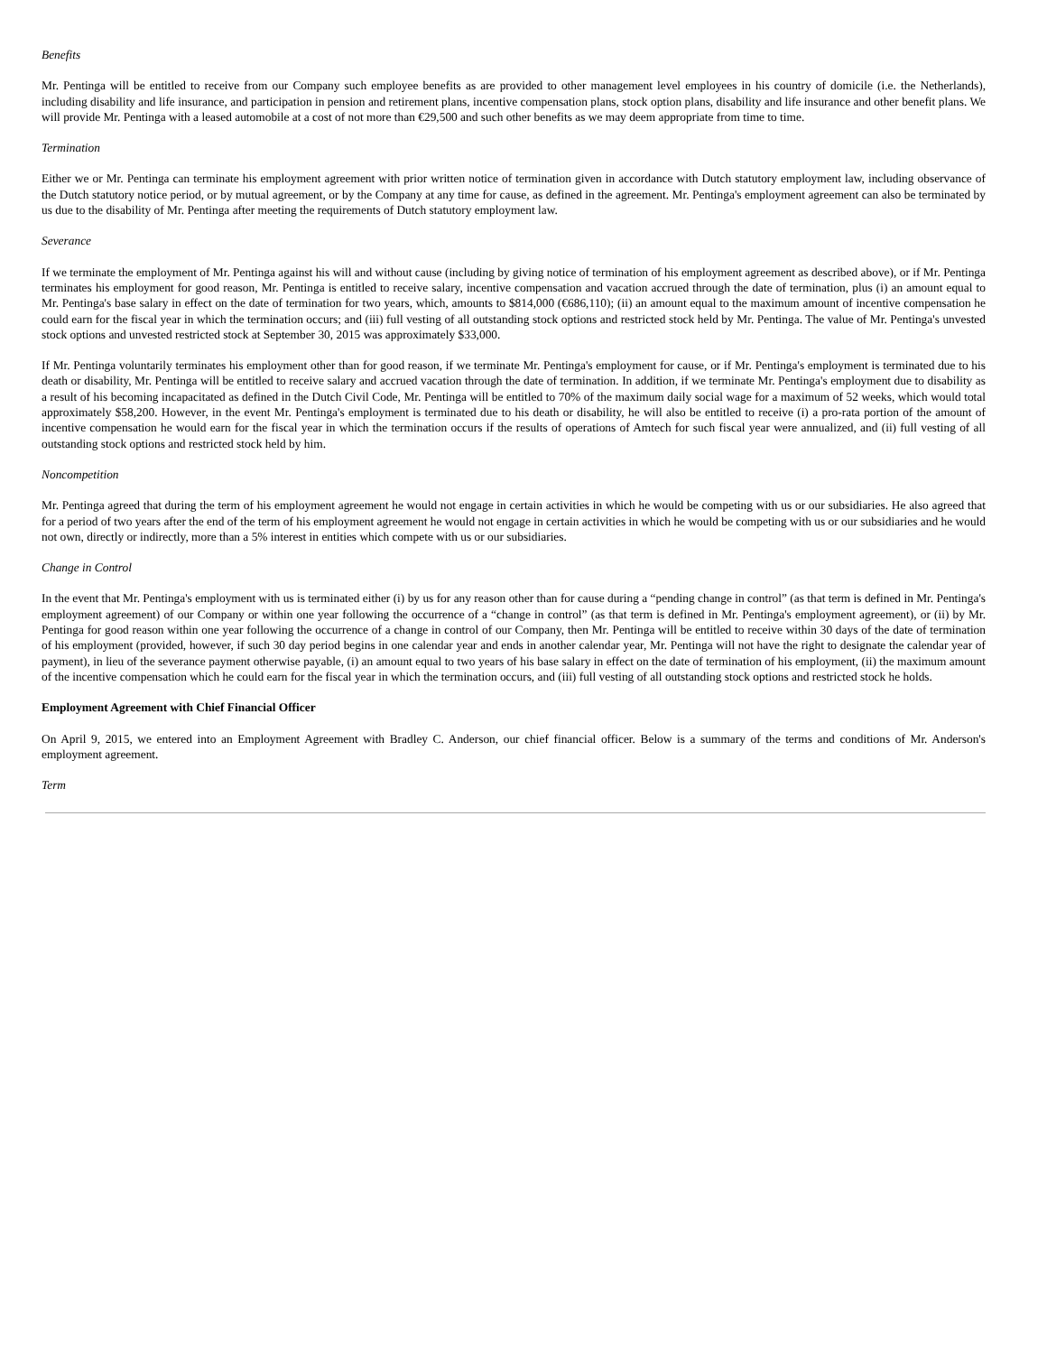Benefits
Mr. Pentinga will be entitled to receive from our Company such employee benefits as are provided to other management level employees in his country of domicile (i.e. the Netherlands), including disability and life insurance, and participation in pension and retirement plans, incentive compensation plans, stock option plans, disability and life insurance and other benefit plans. We will provide Mr. Pentinga with a leased automobile at a cost of not more than €29,500 and such other benefits as we may deem appropriate from time to time.
Termination
Either we or Mr. Pentinga can terminate his employment agreement with prior written notice of termination given in accordance with Dutch statutory employment law, including observance of the Dutch statutory notice period, or by mutual agreement, or by the Company at any time for cause, as defined in the agreement. Mr. Pentinga's employment agreement can also be terminated by us due to the disability of Mr. Pentinga after meeting the requirements of Dutch statutory employment law.
Severance
If we terminate the employment of Mr. Pentinga against his will and without cause (including by giving notice of termination of his employment agreement as described above), or if Mr. Pentinga terminates his employment for good reason, Mr. Pentinga is entitled to receive salary, incentive compensation and vacation accrued through the date of termination, plus (i) an amount equal to Mr. Pentinga's base salary in effect on the date of termination for two years, which, amounts to $814,000 (€686,110); (ii) an amount equal to the maximum amount of incentive compensation he could earn for the fiscal year in which the termination occurs; and (iii) full vesting of all outstanding stock options and restricted stock held by Mr. Pentinga. The value of Mr. Pentinga's unvested stock options and unvested restricted stock at September 30, 2015 was approximately $33,000.
If Mr. Pentinga voluntarily terminates his employment other than for good reason, if we terminate Mr. Pentinga's employment for cause, or if Mr. Pentinga's employment is terminated due to his death or disability, Mr. Pentinga will be entitled to receive salary and accrued vacation through the date of termination. In addition, if we terminate Mr. Pentinga's employment due to disability as a result of his becoming incapacitated as defined in the Dutch Civil Code, Mr. Pentinga will be entitled to 70% of the maximum daily social wage for a maximum of 52 weeks, which would total approximately $58,200. However, in the event Mr. Pentinga's employment is terminated due to his death or disability, he will also be entitled to receive (i) a pro-rata portion of the amount of incentive compensation he would earn for the fiscal year in which the termination occurs if the results of operations of Amtech for such fiscal year were annualized, and (ii) full vesting of all outstanding stock options and restricted stock held by him.
Noncompetition
Mr. Pentinga agreed that during the term of his employment agreement he would not engage in certain activities in which he would be competing with us or our subsidiaries. He also agreed that for a period of two years after the end of the term of his employment agreement he would not engage in certain activities in which he would be competing with us or our subsidiaries and he would not own, directly or indirectly, more than a 5% interest in entities which compete with us or our subsidiaries.
Change in Control
In the event that Mr. Pentinga's employment with us is terminated either (i) by us for any reason other than for cause during a “pending change in control” (as that term is defined in Mr. Pentinga's employment agreement) of our Company or within one year following the occurrence of a “change in control” (as that term is defined in Mr. Pentinga's employment agreement), or (ii) by Mr. Pentinga for good reason within one year following the occurrence of a change in control of our Company, then Mr. Pentinga will be entitled to receive within 30 days of the date of termination of his employment (provided, however, if such 30 day period begins in one calendar year and ends in another calendar year, Mr. Pentinga will not have the right to designate the calendar year of payment), in lieu of the severance payment otherwise payable, (i) an amount equal to two years of his base salary in effect on the date of termination of his employment, (ii) the maximum amount of the incentive compensation which he could earn for the fiscal year in which the termination occurs, and (iii) full vesting of all outstanding stock options and restricted stock he holds.
Employment Agreement with Chief Financial Officer
On April 9, 2015, we entered into an Employment Agreement with Bradley C. Anderson, our chief financial officer. Below is a summary of the terms and conditions of Mr. Anderson's employment agreement.
Term